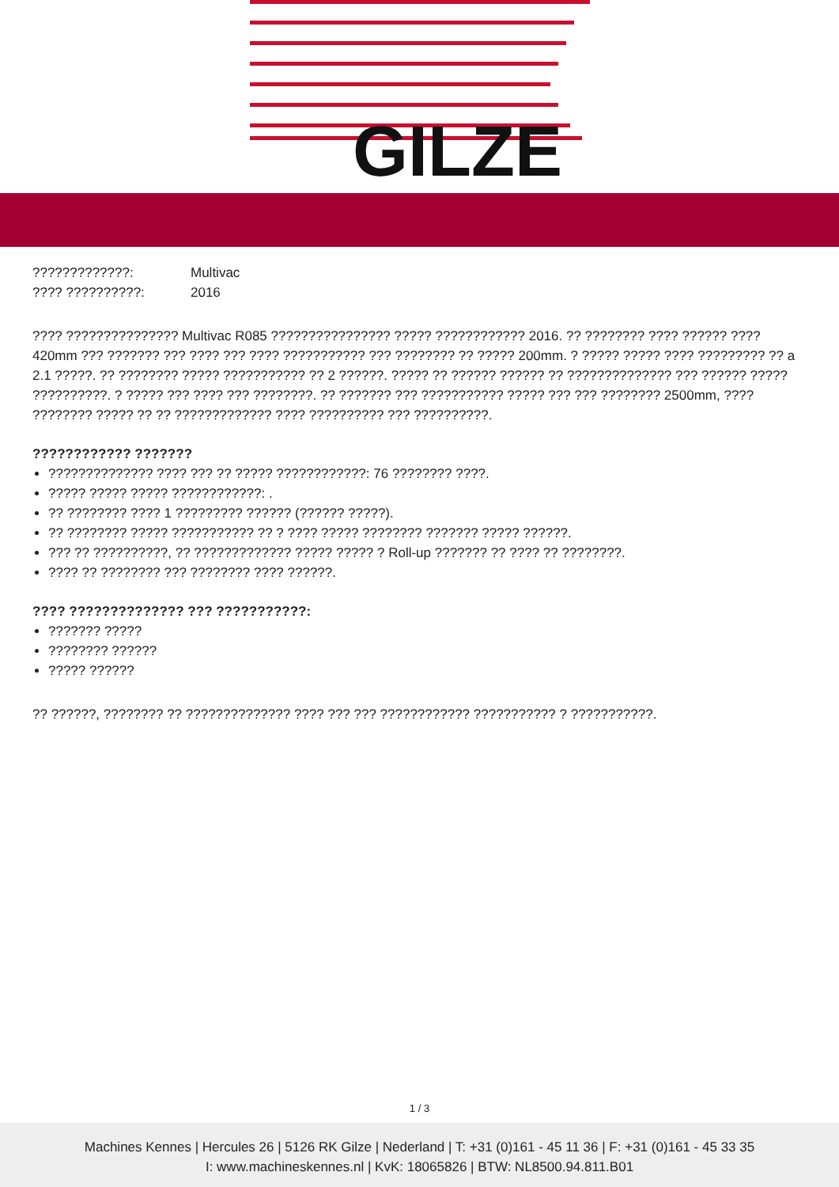GILZE
| ?????????????: | Multivac |
| ???? ??????????: | 2016 |
???? ??????????????? Multivac R085 ???????????????? ????? ???????????? 2016. ?? ???????? ???? ?????? ???? 420mm ??? ??????? ??? ???? ??? ???? ??????????? ??? ???????? ?? ????? 200mm. ? ????? ????? ???? ????????? ?? a 2.1 ?????. ?? ???????? ????? ??????????? ?? 2 ??????. ????? ?? ?????? ?????? ?? ?????????????? ??? ?????? ????? ??????????. ? ????? ??? ???? ??? ????????. ?? ??????? ??? ??????????? ????? ??? ??? ???????? 2500mm, ???? ???????? ????? ?? ?? ????????????? ???? ?????????? ??? ??????????.
???????????? ???????
?????????????? ???? ??? ?? ????? ????????????: 76 ???????? ????.
????? ????? ????? ????????????: .
?? ???????? ???? 1 ????????? ?????? (?????? ?????).
?? ???????? ????? ??????????? ?? ? ???? ????? ???????? ??????? ????? ??????.
??? ?? ??????????, ?? ????????????? ????? ????? ? Roll-up ??????? ?? ???? ?? ????????.
???? ?? ???????? ??? ???????? ???? ??????.
???? ?????????????? ??? ???????????:
??????? ?????
???????? ??????
????? ??????
?? ??????, ???????? ?? ?????????????? ???? ??? ??? ???????????? ??????????? ? ???????????.
1 / 3
Machines Kennes | Hercules 26 | 5126 RK Gilze | Nederland | T: +31 (0)161 - 45 11 36 | F: +31 (0)161 - 45 33 35
I: www.machineskennes.nl | KvK: 18065826 | BTW: NL8500.94.811.B01